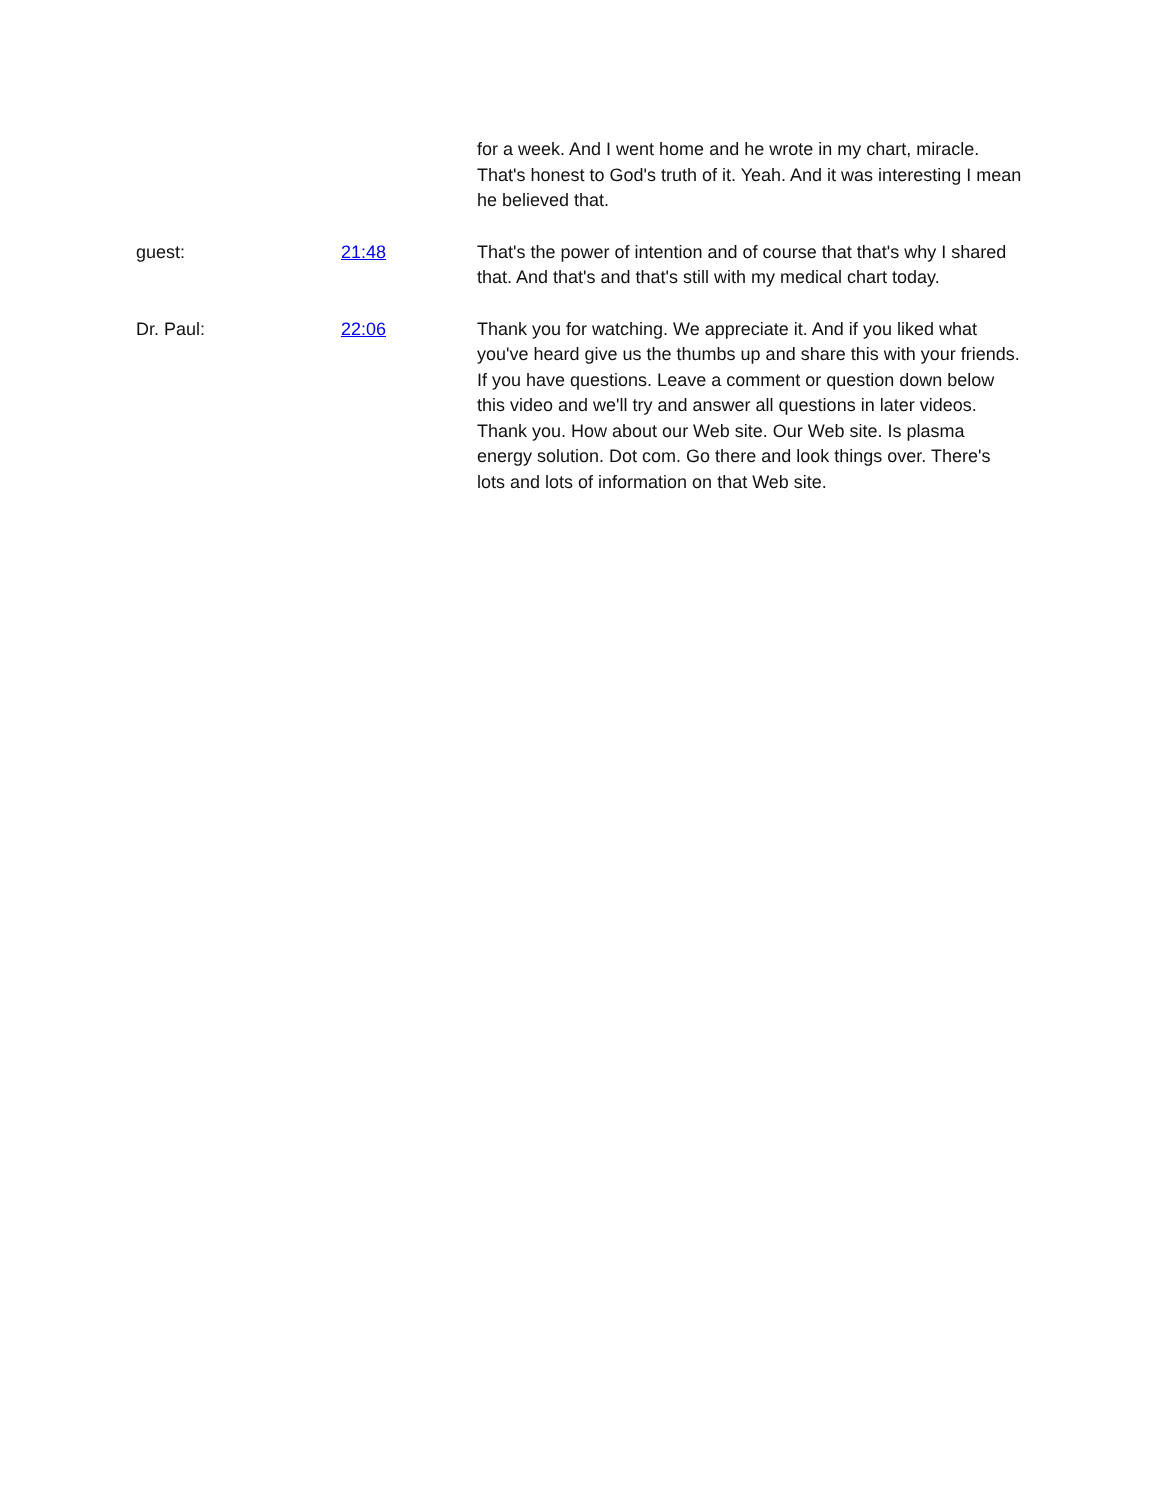for a week. And I went home and he wrote in my chart, miracle. That's honest to God's truth of it. Yeah. And it was interesting I mean he believed that.
guest: 21:48 That's the power of intention and of course that that's why I shared that. And that's and that's still with my medical chart today.
Dr. Paul: 22:06 Thank you for watching. We appreciate it. And if you liked what you've heard give us the thumbs up and share this with your friends. If you have questions. Leave a comment or question down below this video and we'll try and answer all questions in later videos. Thank you. How about our Web site. Our Web site. Is plasma energy solution. Dot com. Go there and look things over. There's lots and lots of information on that Web site.